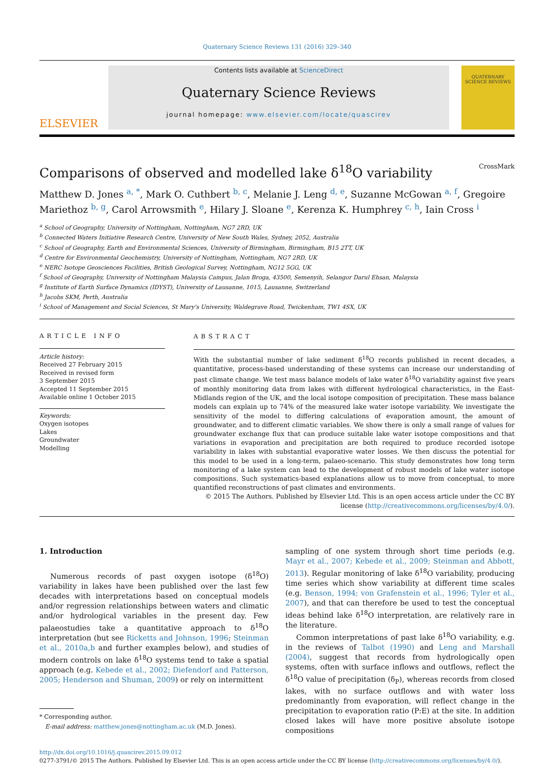Quaternary Science Reviews 131 (2016) 329–340
ELSEVIER
Contents lists available at ScienceDirect
Quaternary Science Reviews
journal homepage: www.elsevier.com/locate/quascirev
QUATERNARY
SCIENCE REVIEWS
Comparisons of observed and modelled lake δ<sup>18</sup>O variability CrossMark
Matthew D. Jones <sup>a, *</sup>, Mark O. Cuthbert <sup>b, c</sup>, Melanie J. Leng <sup>d, e</sup>, Suzanne McGowan <sup>a, f</sup>, Gregoire Mariethoz <sup>b, g</sup>, Carol Arrowsmith <sup>e</sup>, Hilary J. Sloane <sup>e</sup>, Kerenza K. Humphrey <sup>c, h</sup>, Iain Cross <sup>i</sup>
<sup>a</sup> School of Geography, University of Nottingham, Nottingham, NG7 2RD, UK
<sup>b</sup> Connected Waters Initiative Research Centre, University of New South Wales, Sydney, 2052, Australia
<sup>c</sup> School of Geography, Earth and Environmental Sciences, University of Birmingham, Birmingham, B15 2TT, UK
<sup>d</sup> Centre for Environmental Geochemistry, University of Nottingham, Nottingham, NG7 2RD, UK
<sup>e</sup> NERC Isotope Geosciences Facilities, British Geological Survey, Nottingham, NG12 5GG, UK
<sup>f</sup> School of Geography, University of Nottingham Malaysia Campus, Jalan Broga, 43500, Semenyih, Selangor Darul Ehsan, Malaysia
<sup>g</sup> Institute of Earth Surface Dynamics (IDYST), University of Lausanne, 1015, Lausanne, Switzerland
<sup>h</sup> Jacobs SKM, Perth, Australia
<sup>i</sup> School of Management and Social Sciences, St Mary's University, Waldegrave Road, Twickenham, TW1 4SX, UK
ARTICLE INFO
Article history:
Received 27 February 2015
Received in revised form
3 September 2015
Accepted 11 September 2015
Available online 1 October 2015
Keywords:
Oxygen isotopes
Lakes
Groundwater
Modelling
ABSTRACT
With the substantial number of lake sediment δ<sup>18</sup>O records published in recent decades, a quantitative, process-based understanding of these systems can increase our understanding of past climate change. We test mass balance models of lake water δ<sup>18</sup>O variability against five years of monthly monitoring data from lakes with different hydrological characteristics, in the East-Midlands region of the UK, and the local isotope composition of precipitation. These mass balance models can explain up to 74% of the measured lake water isotope variability. We investigate the sensitivity of the model to differing calculations of evaporation amount, the amount of groundwater, and to different climatic variables. We show there is only a small range of values for groundwater exchange flux that can produce suitable lake water isotope compositions and that variations in evaporation and precipitation are both required to produce recorded isotope variability in lakes with substantial evaporative water losses. We then discuss the potential for this model to be used in a long-term, palaeo-scenario. This study demonstrates how long term monitoring of a lake system can lead to the development of robust models of lake water isotope compositions. Such systematics-based explanations allow us to move from conceptual, to more quantified reconstructions of past climates and environments.
© 2015 The Authors. Published by Elsevier Ltd. This is an open access article under the CC BY license (http://creativecommons.org/licenses/by/4.0/).
1. Introduction
Numerous records of past oxygen isotope (δ<sup>18</sup>O) variability in lakes have been published over the last few decades with interpretations based on conceptual models and/or regression relationships between waters and climatic and/or hydrological variables in the present day. Few palaeostudies take a quantitative approach to δ<sup>18</sup>O interpretation (but see Ricketts and Johnson, 1996; Steinman et al., 2010a,b and further examples below), and studies of modern controls on lake δ<sup>18</sup>O systems tend to take a spatial approach (e.g. Kebede et al., 2002; Diefendorf and Patterson, 2005; Henderson and Shuman, 2009) or rely on intermittent
* Corresponding author.
E-mail address: matthew.jones@nottingham.ac.uk (M.D. Jones).
sampling of one system through short time periods (e.g. Mayr et al., 2007; Kebede et al., 2009; Steinman and Abbott, 2013). Regular monitoring of lake δ<sup>18</sup>O variability, producing time series which show variability at different time scales (e.g. Benson, 1994; von Grafenstein et al., 1996; Tyler et al., 2007), and that can therefore be used to test the conceptual ideas behind lake δ<sup>18</sup>O interpretation, are relatively rare in the literature.
Common interpretations of past lake δ<sup>18</sup>O variability, e.g. in the reviews of Talbot (1990) and Leng and Marshall (2004), suggest that records from hydrologically open systems, often with surface inflows and outflows, reflect the δ<sup>18</sup>O value of precipitation (δ<sub>P</sub>), whereas records from closed lakes, with no surface outflows and with water loss predominantly from evaporation, will reflect change in the precipitation to evaporation ratio (P:E) at the site. In addition closed lakes will have more positive absolute isotope compositions
http://dx.doi.org/10.1016/j.quascirev.2015.09.012
0277-3791/© 2015 The Authors. Published by Elsevier Ltd. This is an open access article under the CC BY license (http://creativecommons.org/licenses/by/4.0/).